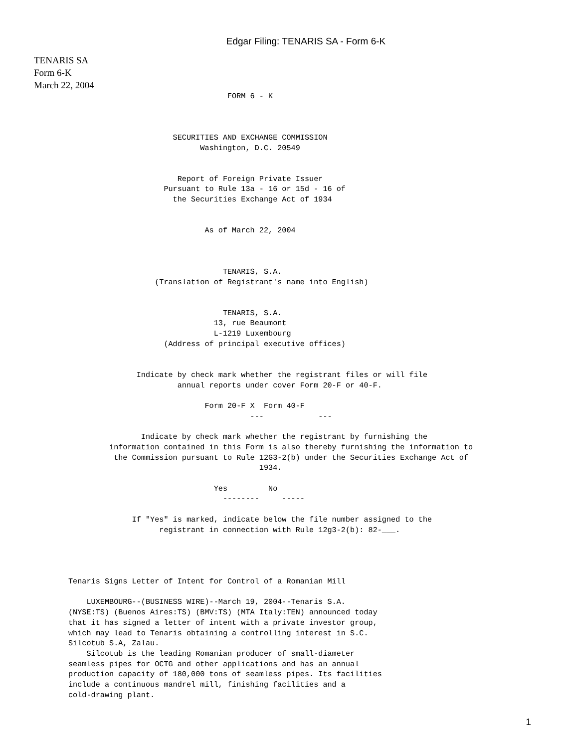Edgar Filing: TENARIS SA - Form 6-K
TENARIS SA
Form 6-K
March 22, 2004
                                   FORM 6 - K



                       SECURITIES AND EXCHANGE COMMISSION
                             Washington, D.C. 20549


                        Report of Foreign Private Issuer
                     Pursuant to Rule 13a - 16 or 15d - 16 of
                       the Securities Exchange Act of 1934


                              As of March 22, 2004



                                  TENARIS, S.A.
                   (Translation of Registrant's name into English)


                                  TENARIS, S.A.
                                13, rue Beaumont
                                L-1219 Luxembourg
                     (Address of principal executive offices)


               Indicate by check mark whether the registrant files or will file
                        annual reports under cover Form 20-F or 40-F.

                              Form 20-F X  Form 40-F
                                        ---            ---

                Indicate by check mark whether the registrant by furnishing the
         information contained in this Form is also thereby furnishing the information to
          the Commission pursuant to Rule 12G3-2(b) under the Securities Exchange Act of
                                          1934.

                                Yes         No
                                  --------     -----

              If "Yes" is marked, indicate below the file number assigned to the
                    registrant in connection with Rule 12g3-2(b): 82-___.




Tenaris Signs Letter of Intent for Control of a Romanian Mill

    LUXEMBOURG--(BUSINESS WIRE)--March 19, 2004--Tenaris S.A.
(NYSE:TS) (Buenos Aires:TS) (BMV:TS) (MTA Italy:TEN) announced today
that it has signed a letter of intent with a private investor group,
which may lead to Tenaris obtaining a controlling interest in S.C.
Silcotub S.A, Zalau.
    Silcotub is the leading Romanian producer of small-diameter
seamless pipes for OCTG and other applications and has an annual
production capacity of 180,000 tons of seamless pipes. Its facilities
include a continuous mandrel mill, finishing facilities and a
cold-drawing plant.
1